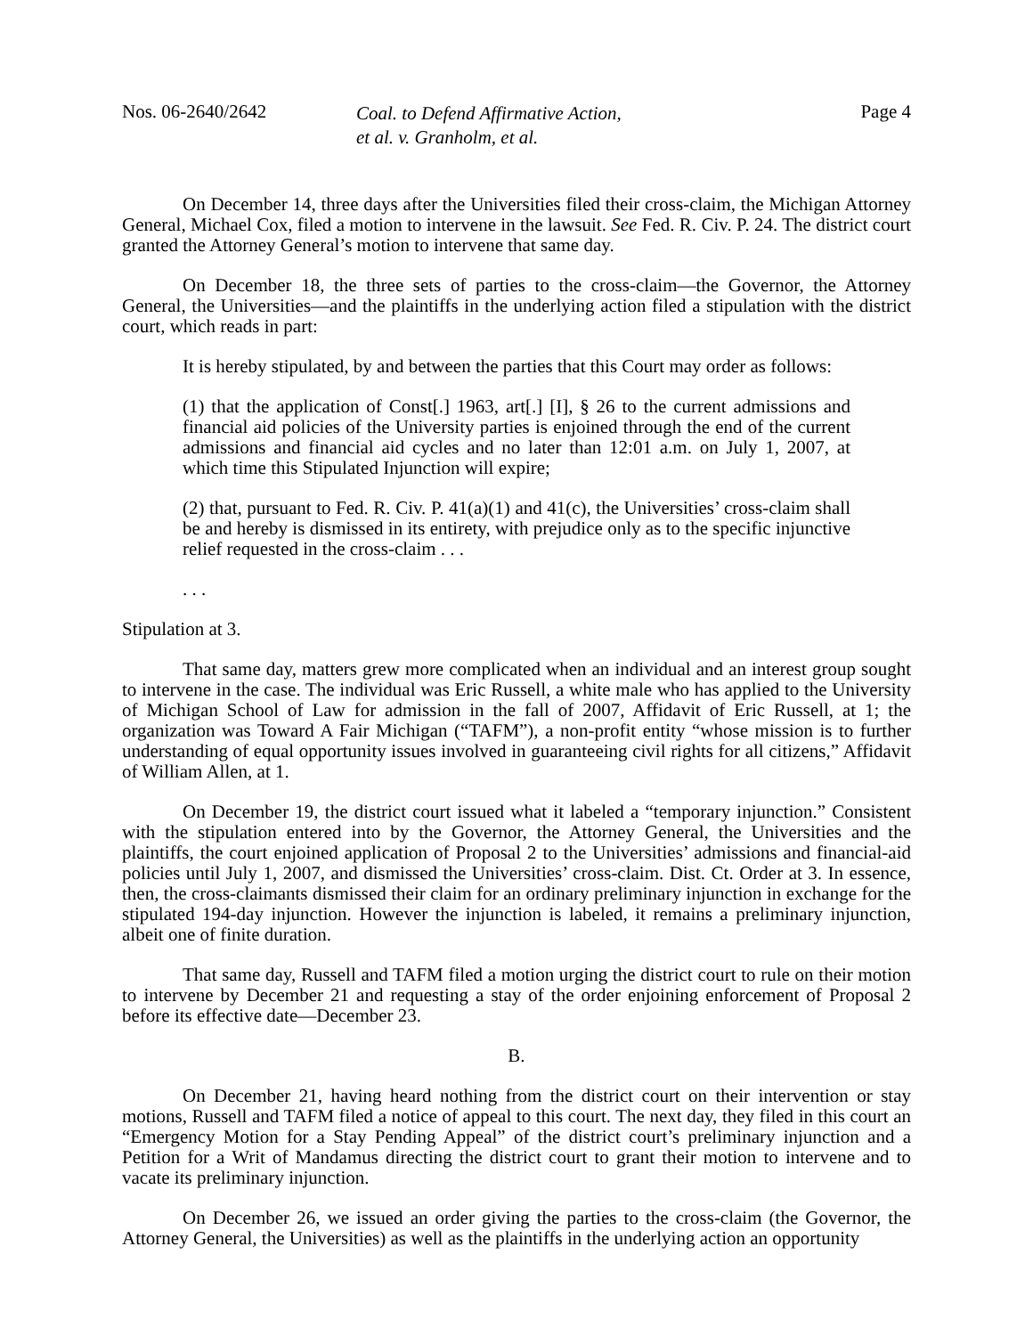Nos. 06-2640/2642
Coal. to Defend Affirmative Action,
et al. v. Granholm, et al.
Page 4
On December 14, three days after the Universities filed their cross-claim, the Michigan Attorney General, Michael Cox, filed a motion to intervene in the lawsuit. See Fed. R. Civ. P. 24. The district court granted the Attorney General’s motion to intervene that same day.
On December 18, the three sets of parties to the cross-claim—the Governor, the Attorney General, the Universities—and the plaintiffs in the underlying action filed a stipulation with the district court, which reads in part:
It is hereby stipulated, by and between the parties that this Court may order as follows:
(1) that the application of Const[.] 1963, art[.] [I], § 26 to the current admissions and financial aid policies of the University parties is enjoined through the end of the current admissions and financial aid cycles and no later than 12:01 a.m. on July 1, 2007, at which time this Stipulated Injunction will expire;
(2) that, pursuant to Fed. R. Civ. P. 41(a)(1) and 41(c), the Universities’ cross-claim shall be and hereby is dismissed in its entirety, with prejudice only as to the specific injunctive relief requested in the cross-claim . . .
. . .
Stipulation at 3.
That same day, matters grew more complicated when an individual and an interest group sought to intervene in the case. The individual was Eric Russell, a white male who has applied to the University of Michigan School of Law for admission in the fall of 2007, Affidavit of Eric Russell, at 1; the organization was Toward A Fair Michigan (“TAFM”), a non-profit entity “whose mission is to further understanding of equal opportunity issues involved in guaranteeing civil rights for all citizens,” Affidavit of William Allen, at 1.
On December 19, the district court issued what it labeled a “temporary injunction.” Consistent with the stipulation entered into by the Governor, the Attorney General, the Universities and the plaintiffs, the court enjoined application of Proposal 2 to the Universities’ admissions and financial-aid policies until July 1, 2007, and dismissed the Universities’ cross-claim. Dist. Ct. Order at 3. In essence, then, the cross-claimants dismissed their claim for an ordinary preliminary injunction in exchange for the stipulated 194-day injunction. However the injunction is labeled, it remains a preliminary injunction, albeit one of finite duration.
That same day, Russell and TAFM filed a motion urging the district court to rule on their motion to intervene by December 21 and requesting a stay of the order enjoining enforcement of Proposal 2 before its effective date—December 23.
B.
On December 21, having heard nothing from the district court on their intervention or stay motions, Russell and TAFM filed a notice of appeal to this court. The next day, they filed in this court an “Emergency Motion for a Stay Pending Appeal” of the district court’s preliminary injunction and a Petition for a Writ of Mandamus directing the district court to grant their motion to intervene and to vacate its preliminary injunction.
On December 26, we issued an order giving the parties to the cross-claim (the Governor, the Attorney General, the Universities) as well as the plaintiffs in the underlying action an opportunity